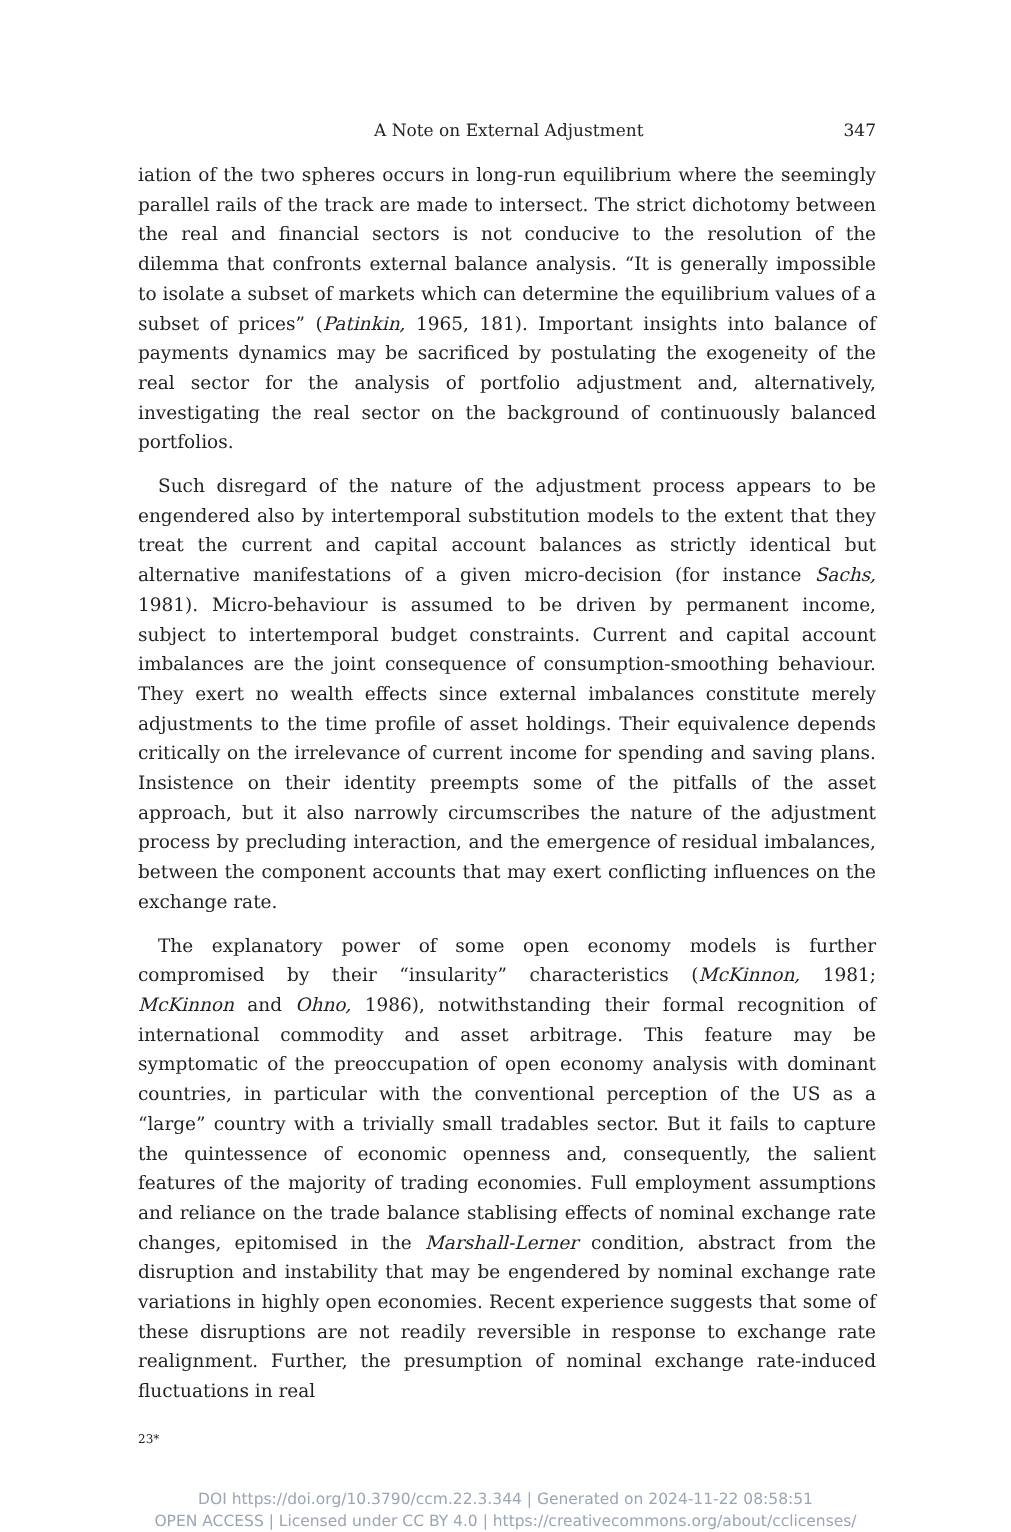A Note on External Adjustment 347
iation of the two spheres occurs in long-run equilibrium where the seemingly parallel rails of the track are made to intersect. The strict dichotomy between the real and financial sectors is not conducive to the resolution of the dilemma that confronts external balance analysis. “It is generally impossible to isolate a subset of markets which can determine the equilibrium values of a subset of prices” (Patinkin, 1965, 181). Important insights into balance of payments dynamics may be sacrificed by postulating the exogeneity of the real sector for the analysis of portfolio adjustment and, alternatively, investigating the real sector on the background of continuously balanced portfolios.
Such disregard of the nature of the adjustment process appears to be engendered also by intertemporal substitution models to the extent that they treat the current and capital account balances as strictly identical but alternative manifestations of a given micro-decision (for instance Sachs, 1981). Micro-behaviour is assumed to be driven by permanent income, subject to intertemporal budget constraints. Current and capital account imbalances are the joint consequence of consumption-smoothing behaviour. They exert no wealth effects since external imbalances constitute merely adjustments to the time profile of asset holdings. Their equivalence depends critically on the irrelevance of current income for spending and saving plans. Insistence on their identity preempts some of the pitfalls of the asset approach, but it also narrowly circumscribes the nature of the adjustment process by precluding interaction, and the emergence of residual imbalances, between the component accounts that may exert conflicting influences on the exchange rate.
The explanatory power of some open economy models is further compromised by their “insularity” characteristics (McKinnon, 1981; McKinnon and Ohno, 1986), notwithstanding their formal recognition of international commodity and asset arbitrage. This feature may be symptomatic of the preoccupation of open economy analysis with dominant countries, in particular with the conventional perception of the US as a “large” country with a trivially small tradables sector. But it fails to capture the quintessence of economic openness and, consequently, the salient features of the majority of trading economies. Full employment assumptions and reliance on the trade balance stablising effects of nominal exchange rate changes, epitomised in the Marshall-Lerner condition, abstract from the disruption and instability that may be engendered by nominal exchange rate variations in highly open economies. Recent experience suggests that some of these disruptions are not readily reversible in response to exchange rate realignment. Further, the presumption of nominal exchange rate-induced fluctuations in real
23*
DOI https://doi.org/10.3790/ccm.22.3.344 | Generated on 2024-11-22 08:58:51
OPEN ACCESS | Licensed under CC BY 4.0 | https://creativecommons.org/about/cclicenses/